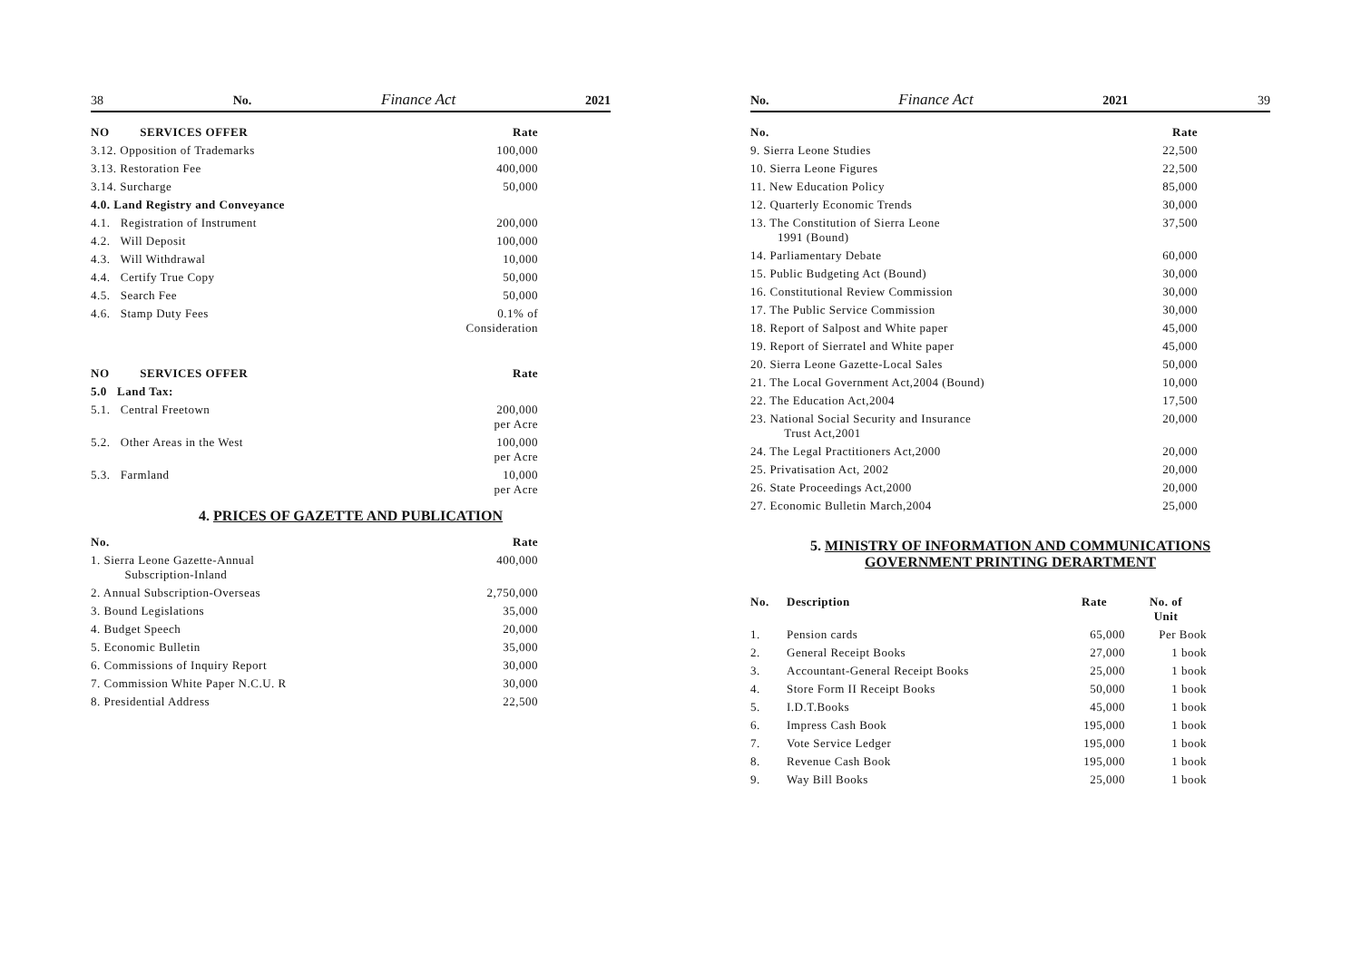38 No. Finance Act 2021
| NO SERVICES OFFER | Rate |
| --- | --- |
| 3.12. Opposition of Trademarks | 100,000 |
| 3.13. Restoration Fee | 400,000 |
| 3.14. Surcharge | 50,000 |
| 4.0. Land Registry and Conveyance | |
| 4.1. Registration of Instrument | 200,000 |
| 4.2. Will Deposit | 100,000 |
| 4.3. Will Withdrawal | 10,000 |
| 4.4. Certify True Copy | 50,000 |
| 4.5. Search Fee | 50,000 |
| 4.6. Stamp Duty Fees | 0.1% of Consideration |
| NO SERVICES OFFER | Rate |
| --- | --- |
| 5.0 Land Tax: | |
| 5.1. Central Freetown | 200,000 per Acre |
| 5.2. Other Areas in the West | 100,000 per Acre |
| 5.3. Farmland | 10,000 per Acre |
4. PRICES OF GAZETTE AND PUBLICATION
| No. | Rate |
| --- | --- |
| 1. Sierra Leone Gazette-Annual Subscription-Inland | 400,000 |
| 2. Annual Subscription-Overseas | 2,750,000 |
| 3. Bound Legislations | 35,000 |
| 4. Budget Speech | 20,000 |
| 5. Economic Bulletin | 35,000 |
| 6. Commissions of Inquiry Report | 30,000 |
| 7. Commission White Paper N.C.U. R | 30,000 |
| 8. Presidential Address | 22,500 |
No. Finance Act 2021 39
| No. | Rate |
| --- | --- |
| 9. Sierra Leone Studies | 22,500 |
| 10. Sierra Leone Figures | 22,500 |
| 11. New Education Policy | 85,000 |
| 12. Quarterly Economic Trends | 30,000 |
| 13. The Constitution of Sierra Leone 1991 (Bound) | 37,500 |
| 14. Parliamentary Debate | 60,000 |
| 15. Public Budgeting Act (Bound) | 30,000 |
| 16. Constitutional Review Commission | 30,000 |
| 17. The Public Service Commission | 30,000 |
| 18. Report of Salpost and White paper | 45,000 |
| 19. Report of Sierratel and White paper | 45,000 |
| 20. Sierra Leone Gazette-Local Sales | 50,000 |
| 21. The Local Government Act,2004 (Bound) | 10,000 |
| 22. The Education Act,2004 | 17,500 |
| 23. National Social Security and Insurance Trust Act,2001 | 20,000 |
| 24. The Legal Practitioners Act,2000 | 20,000 |
| 25. Privatisation Act, 2002 | 20,000 |
| 26. State Proceedings Act,2000 | 20,000 |
| 27. Economic Bulletin March,2004 | 25,000 |
5. MINISTRY OF INFORMATION AND COMMUNICATIONS
GOVERNMENT PRINTING DERARTMENT
| No. | Description | Rate | No. of Unit | |
| --- | --- | --- | --- | --- |
| 1. | Pension cards | 65,000 | Per Book | |
| 2. | General Receipt Books | 27,000 | 1 book | |
| 3. | Accountant-General Receipt Books | 25,000 | 1 book | |
| 4. | Store Form II Receipt Books | 50,000 | 1 book | |
| 5. | I.D.T.Books | 45,000 | 1 book | |
| 6. | Impress Cash Book | 195,000 | 1 book | |
| 7. | Vote Service Ledger | 195,000 | 1 book | |
| 8. | Revenue Cash Book | 195,000 | 1 book | |
| 9. | Way Bill Books | 25,000 | 1 book | |